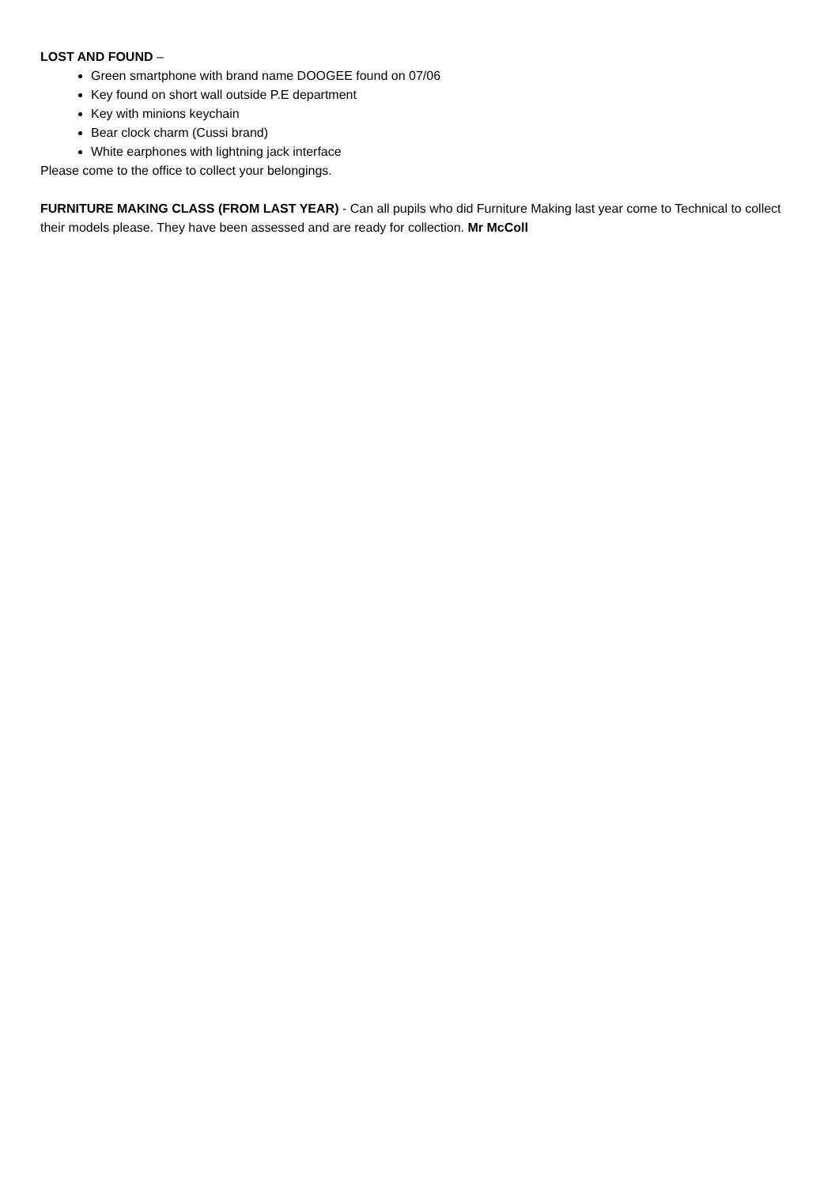LOST AND FOUND –
Green smartphone with brand name DOOGEE found on 07/06
Key found on short wall outside P.E department
Key with minions keychain
Bear clock charm (Cussi brand)
White earphones with lightning jack interface
Please come to the office to collect your belongings.
FURNITURE MAKING CLASS (FROM LAST YEAR) - Can all pupils who did Furniture Making last year come to Technical to collect their models please. They have been assessed and are ready for collection. Mr McColl